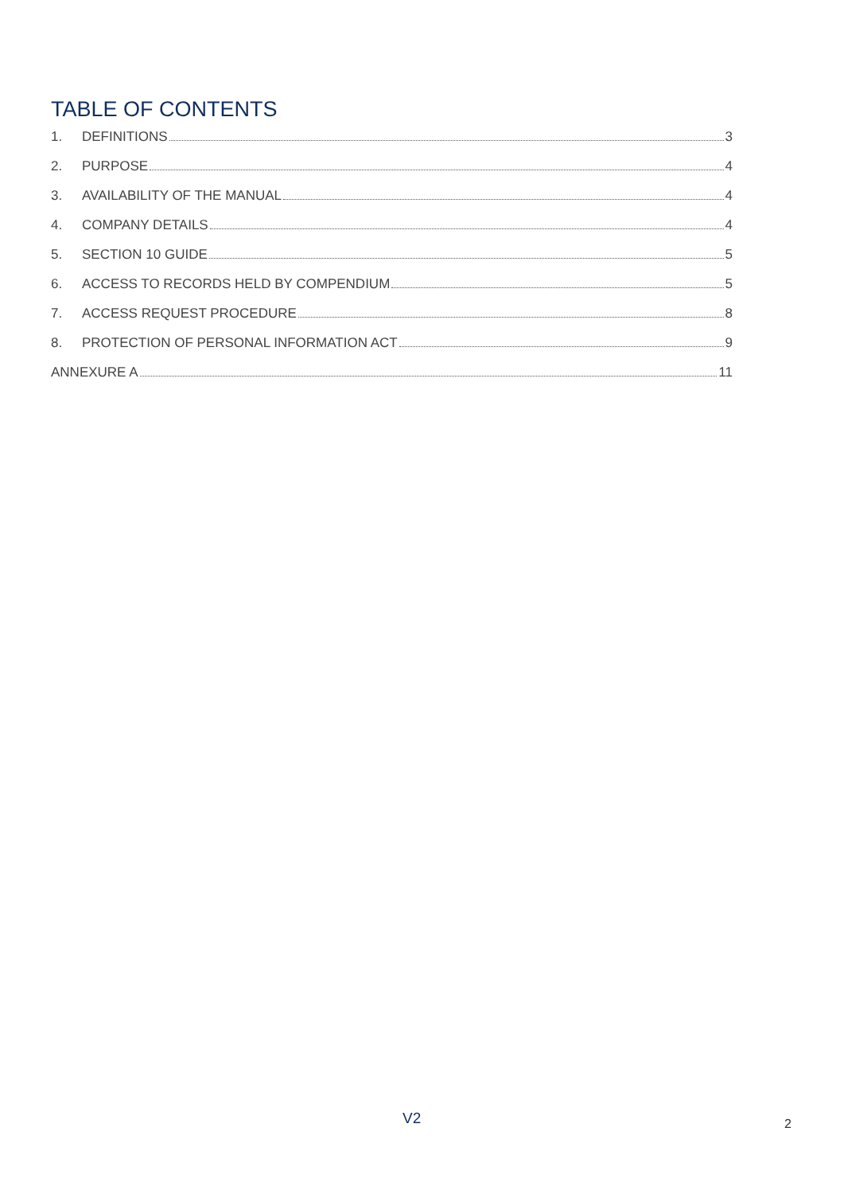TABLE OF CONTENTS
1. DEFINITIONS 3
2. PURPOSE 4
3. AVAILABILITY OF THE MANUAL 4
4. COMPANY DETAILS 4
5. SECTION 10 GUIDE 5
6. ACCESS TO RECORDS HELD BY COMPENDIUM 5
7. ACCESS REQUEST PROCEDURE 8
8. PROTECTION OF PERSONAL INFORMATION ACT 9
ANNEXURE A 11
V2 2